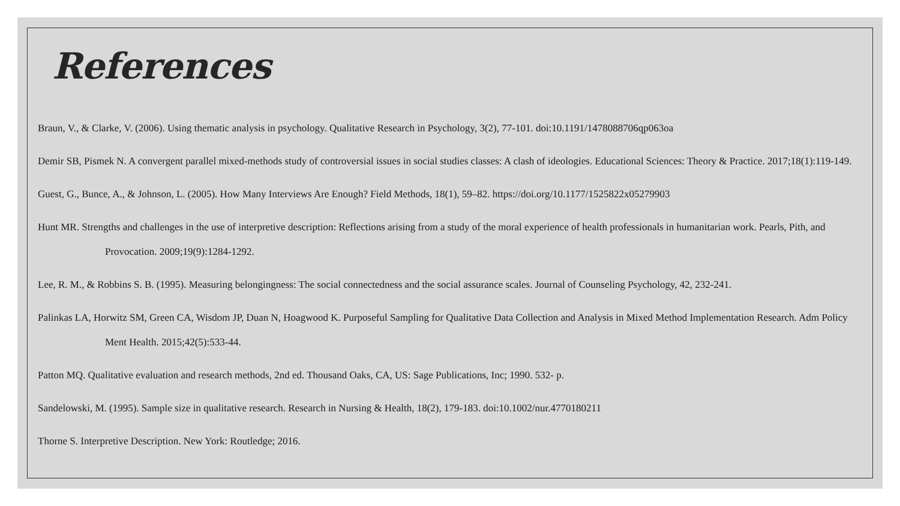References
Braun, V., & Clarke, V. (2006). Using thematic analysis in psychology. Qualitative Research in Psychology, 3(2), 77-101. doi:10.1191/1478088706qp063oa
Demir SB, Pismek N. A convergent parallel mixed-methods study of controversial issues in social studies classes: A clash of ideologies. Educational Sciences: Theory & Practice. 2017;18(1):119-149.
Guest, G., Bunce, A., & Johnson, L. (2005). How Many Interviews Are Enough? Field Methods, 18(1), 59–82. https://doi.org/10.1177/1525822x05279903
Hunt MR. Strengths and challenges in the use of interpretive description: Reflections arising from a study of the moral experience of health professionals in humanitarian work. Pearls, Pith, and Provocation. 2009;19(9):1284-1292.
Lee, R. M., & Robbins S. B. (1995). Measuring belongingness: The social connectedness and the social assurance scales. Journal of Counseling Psychology, 42, 232-241.
Palinkas LA, Horwitz SM, Green CA, Wisdom JP, Duan N, Hoagwood K. Purposeful Sampling for Qualitative Data Collection and Analysis in Mixed Method Implementation Research. Adm Policy Ment Health. 2015;42(5):533-44.
Patton MQ. Qualitative evaluation and research methods, 2nd ed. Thousand Oaks, CA, US: Sage Publications, Inc; 1990. 532- p.
Sandelowski, M. (1995). Sample size in qualitative research. Research in Nursing & Health, 18(2), 179-183. doi:10.1002/nur.4770180211
Thorne S. Interpretive Description. New York: Routledge; 2016.